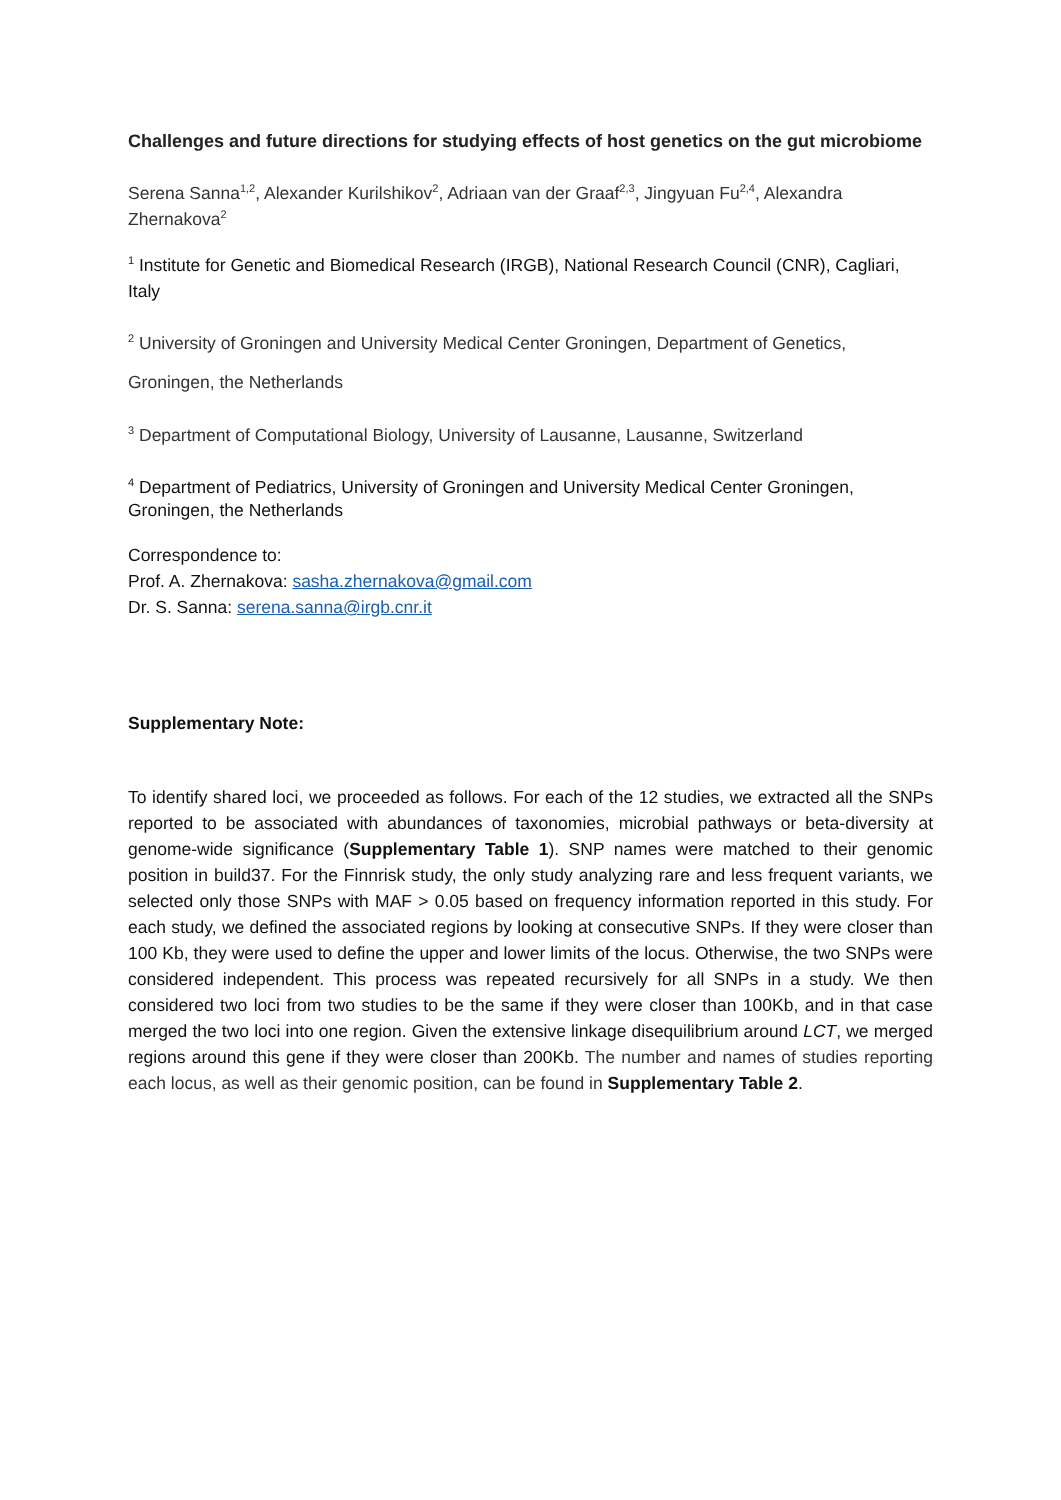Challenges and future directions for studying effects of host genetics on the gut microbiome
Serena Sanna<sup>1,2</sup>, Alexander Kurilshikov<sup>2</sup>, Adriaan van der Graaf<sup>2,3</sup>, Jingyuan Fu<sup>2,4</sup>, Alexandra Zhernakova<sup>2</sup>
<sup>1</sup> Institute for Genetic and Biomedical Research (IRGB), National Research Council (CNR), Cagliari, Italy
<sup>2</sup> University of Groningen and University Medical Center Groningen, Department of Genetics, Groningen, the Netherlands
<sup>3</sup> Department of Computational Biology, University of Lausanne, Lausanne, Switzerland
<sup>4</sup> Department of Pediatrics, University of Groningen and University Medical Center Groningen, Groningen, the Netherlands
Correspondence to:
Prof. A. Zhernakova: sasha.zhernakova@gmail.com
Dr. S. Sanna: serena.sanna@irgb.cnr.it
Supplementary Note:
To identify shared loci, we proceeded as follows. For each of the 12 studies, we extracted all the SNPs reported to be associated with abundances of taxonomies, microbial pathways or beta-diversity at genome-wide significance (Supplementary Table 1). SNP names were matched to their genomic position in build37. For the Finnrisk study, the only study analyzing rare and less frequent variants, we selected only those SNPs with MAF > 0.05 based on frequency information reported in this study. For each study, we defined the associated regions by looking at consecutive SNPs. If they were closer than 100 Kb, they were used to define the upper and lower limits of the locus. Otherwise, the two SNPs were considered independent. This process was repeated recursively for all SNPs in a study. We then considered two loci from two studies to be the same if they were closer than 100Kb, and in that case merged the two loci into one region. Given the extensive linkage disequilibrium around LCT, we merged regions around this gene if they were closer than 200Kb. The number and names of studies reporting each locus, as well as their genomic position, can be found in Supplementary Table 2.